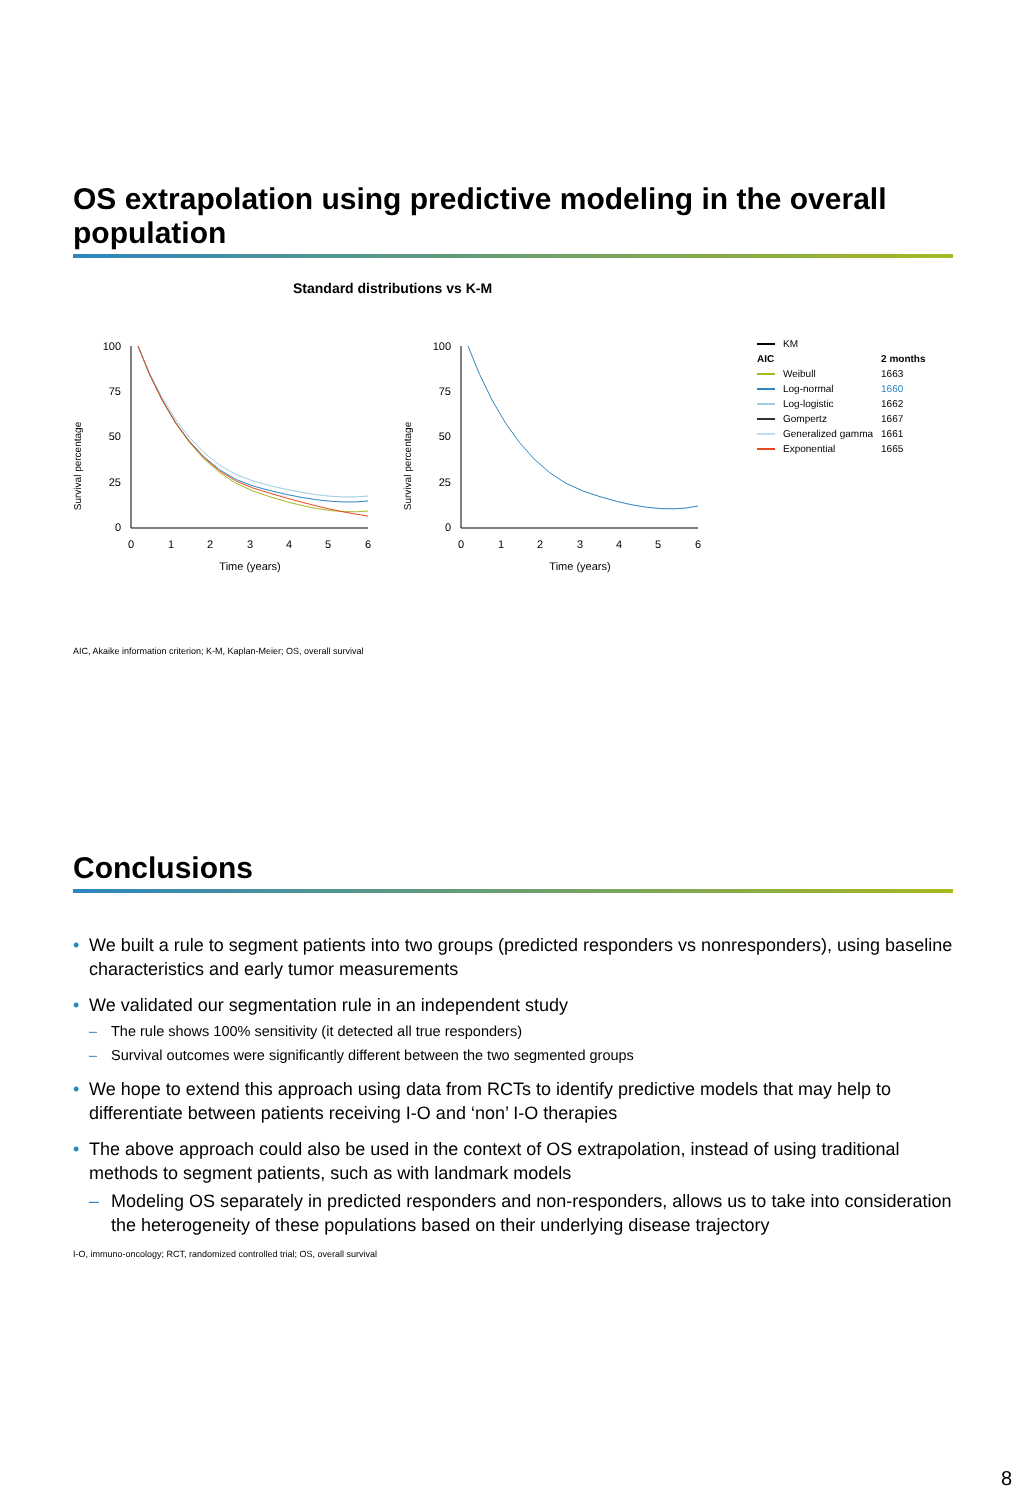OS extrapolation using predictive modeling in the overall population
Standard distributions vs K-M
Survival percentage
100
75
50
25
0
0
1
2
3
4
5
6
Time (years)
Survival percentage
100
75
50
25
0
0
1
2
3
4
5
6
Time (years)
| | KM | |
| AIC | | 2 months |
| | Weibull | 1663 |
| | Log-normal | 1660 |
| | Log-logistic | 1662 |
| | Gompertz | 1667 |
| | Generalized gamma | 1661 |
| | Exponential | 1665 |
AIC, Akaike information criterion; K-M, Kaplan-Meier; OS, overall survival
Conclusions
• We built a rule to segment patients into two groups (predicted responders vs nonresponders), using baseline characteristics and early tumor measurements
• We validated our segmentation rule in an independent study
– The rule shows 100% sensitivity (it detected all true responders)
– Survival outcomes were significantly different between the two segmented groups
• We hope to extend this approach using data from RCTs to identify predictive models that may help to differentiate between patients receiving I-O and ‘non’ I-O therapies
• The above approach could also be used in the context of OS extrapolation, instead of using traditional methods to segment patients, such as with landmark models
– Modeling OS separately in predicted responders and non-responders, allows us to take into consideration the heterogeneity of these populations based on their underlying disease trajectory
I-O, immuno-oncology; RCT, randomized controlled trial; OS, overall survival
8